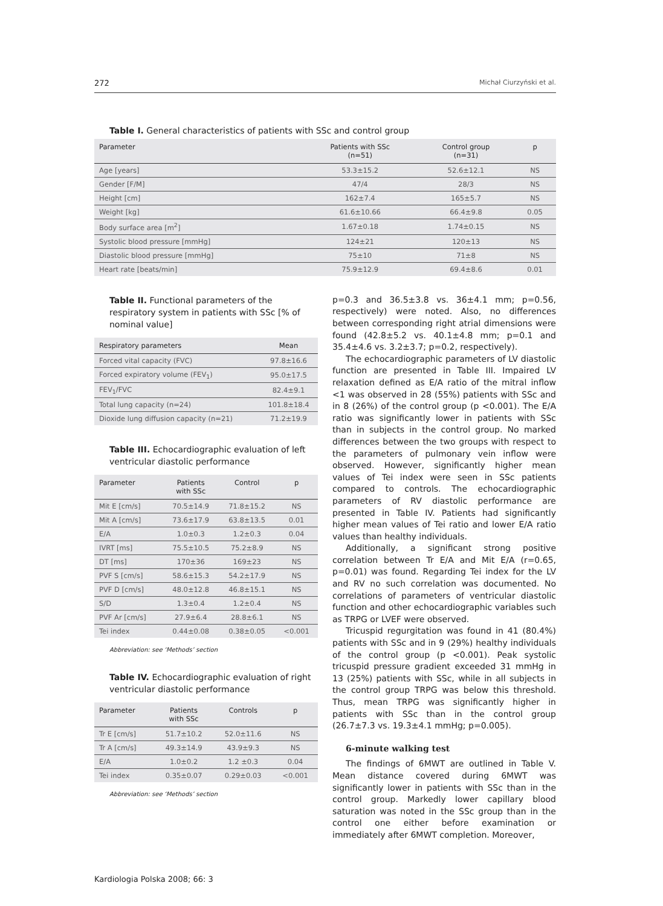272 Michał Ciurzyński et al.
Table I. General characteristics of patients with SSc and control group
| Parameter | Patients with SSc (n=51) | Control group (n=31) | p |
| --- | --- | --- | --- |
| Age [years] | 53.3±15.2 | 52.6±12.1 | NS |
| Gender [F/M] | 47/4 | 28/3 | NS |
| Height [cm] | 162±7.4 | 165±5.7 | NS |
| Weight [kg] | 61.6±10.66 | 66.4±9.8 | 0.05 |
| Body surface area [m<sup>2</sup>] | 1.67±0.18 | 1.74±0.15 | NS |
| Systolic blood pressure [mmHg] | 124±21 | 120±13 | NS |
| Diastolic blood pressure [mmHg] | 75±10 | 71±8 | NS |
| Heart rate [beats/min] | 75.9±12.9 | 69.4±8.6 | 0.01 |
Table II. Functional parameters of the respiratory system in patients with SSc [% of nominal value]
| Respiratory parameters | Mean |
| --- | --- |
| Forced vital capacity (FVC) | 97.8±16.6 |
| Forced expiratory volume (FEV<sub>1</sub>) | 95.0±17.5 |
| FEV<sub>1</sub>/FVC | 82.4±9.1 |
| Total lung capacity (n=24) | 101.8±18.4 |
| Dioxide lung diffusion capacity (n=21) | 71.2±19.9 |
Table III. Echocardiographic evaluation of left ventricular diastolic performance
| Parameter | Patients with SSc | Control | p |
| --- | --- | --- | --- |
| Mit E [cm/s] | 70.5±14.9 | 71.8±15.2 | NS |
| Mit A [cm/s] | 73.6±17.9 | 63.8±13.5 | 0.01 |
| E/A | 1.0±0.3 | 1.2±0.3 | 0.04 |
| IVRT [ms] | 75.5±10.5 | 75.2±8.9 | NS |
| DT [ms] | 170±36 | 169±23 | NS |
| PVF S [cm/s] | 58.6±15.3 | 54.2±17.9 | NS |
| PVF D [cm/s] | 48.0±12.8 | 46.8±15.1 | NS |
| S/D | 1.3±0.4 | 1.2±0.4 | NS |
| PVF Ar [cm/s] | 27.9±6.4 | 28.8±6.1 | NS |
| Tei index | 0.44±0.08 | 0.38±0.05 | <0.001 |
Abbreviation: see ‘Methods’ section
Table IV. Echocardiographic evaluation of right ventricular diastolic performance
| Parameter | Patients with SSc | Controls | p |
| --- | --- | --- | --- |
| Tr E [cm/s] | 51.7±10.2 | 52.0±11.6 | NS |
| Tr A [cm/s] | 49.3±14.9 | 43.9±9.3 | NS |
| E/A | 1.0±0.2 | 1.2 ±0.3 | 0.04 |
| Tei index | 0.35±0.07 | 0.29±0.03 | <0.001 |
Abbreviation: see ‘Methods’ section
p=0.3 and 36.5±3.8 vs. 36±4.1 mm; p=0.56, respectively) were noted. Also, no differences between corresponding right atrial dimensions were found (42.8±5.2 vs. 40.1±4.8 mm; p=0.1 and 35.4±4.6 vs. 3.2±3.7; p=0.2, respectively).
The echocardiographic parameters of LV diastolic function are presented in Table III. Impaired LV relaxation defined as E/A ratio of the mitral inflow <1 was observed in 28 (55%) patients with SSc and in 8 (26%) of the control group (p <0.001). The E/A ratio was significantly lower in patients with SSc than in subjects in the control group. No marked differences between the two groups with respect to the parameters of pulmonary vein inflow were observed. However, significantly higher mean values of Tei index were seen in SSc patients compared to controls. The echocardiographic parameters of RV diastolic performance are presented in Table IV. Patients had significantly higher mean values of Tei ratio and lower E/A ratio values than healthy individuals.
Additionally, a significant strong positive correlation between Tr E/A and Mit E/A (r=0.65, p=0.01) was found. Regarding Tei index for the LV and RV no such correlation was documented. No correlations of parameters of ventricular diastolic function and other echocardiographic variables such as TRPG or LVEF were observed.
Tricuspid regurgitation was found in 41 (80.4%) patients with SSc and in 9 (29%) healthy individuals of the control group (p <0.001). Peak systolic tricuspid pressure gradient exceeded 31 mmHg in 13 (25%) patients with SSc, while in all subjects in the control group TRPG was below this threshold. Thus, mean TRPG was significantly higher in patients with SSc than in the control group (26.7±7.3 vs. 19.3±4.1 mmHg; p=0.005).
6-minute walking test
The findings of 6MWT are outlined in Table V. Mean distance covered during 6MWT was significantly lower in patients with SSc than in the control group. Markedly lower capillary blood saturation was noted in the SSc group than in the control one either before examination or immediately after 6MWT completion. Moreover,
Kardiologia Polska 2008; 66: 3